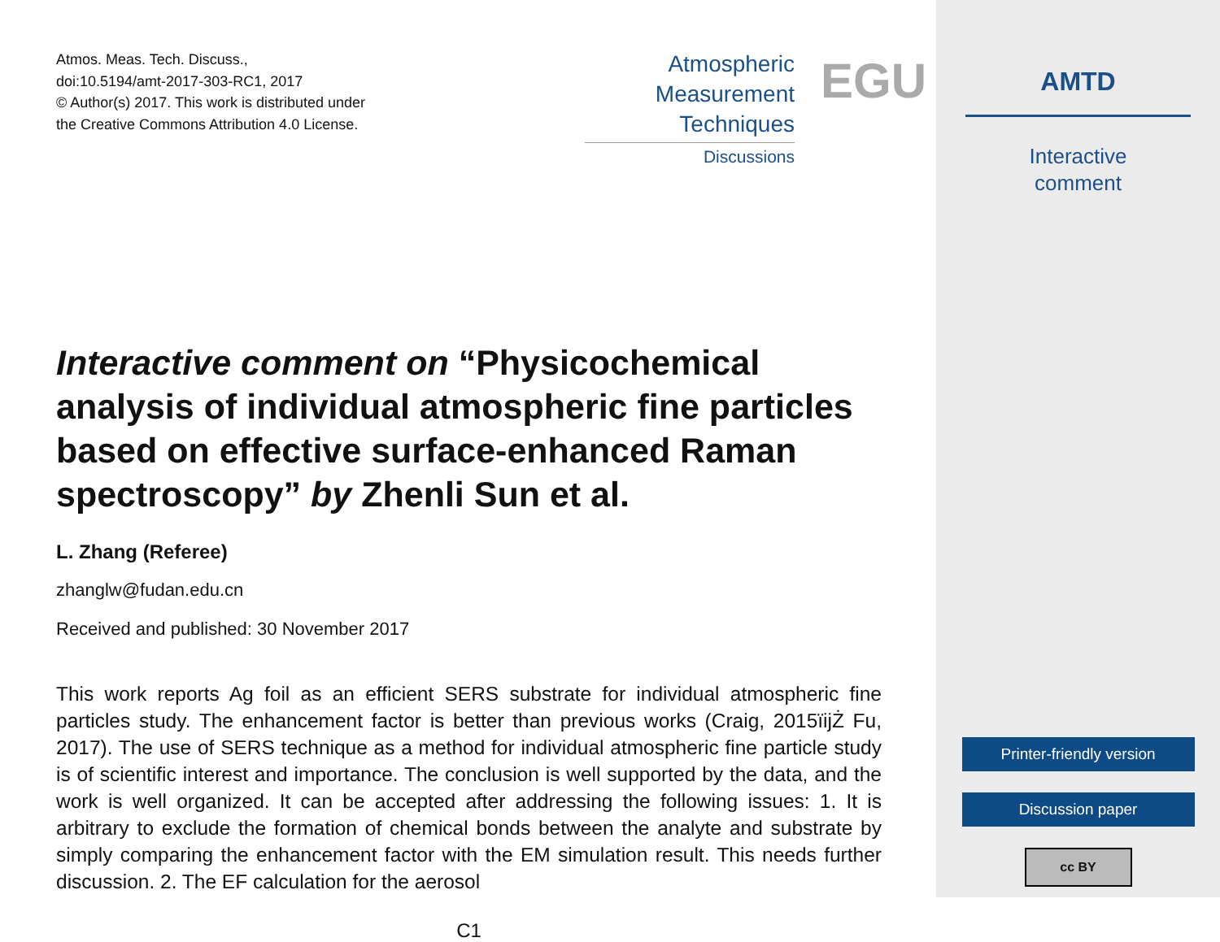Atmos. Meas. Tech. Discuss.,
doi:10.5194/amt-2017-303-RC1, 2017
© Author(s) 2017. This work is distributed under
the Creative Commons Attribution 4.0 License.
Atmospheric
Measurement
Techniques
Discussions
EGU
Interactive comment on “Physicochemical analysis of individual atmospheric fine particles based on effective surface-enhanced Raman spectroscopy” by Zhenli Sun et al.
L. Zhang (Referee)
zhanglw@fudan.edu.cn
Received and published: 30 November 2017
This work reports Ag foil as an efficient SERS substrate for individual atmospheric fine particles study. The enhancement factor is better than previous works (Craig, 2015ïijŻ Fu, 2017). The use of SERS technique as a method for individual atmospheric fine particle study is of scientific interest and importance. The conclusion is well supported by the data, and the work is well organized. It can be accepted after addressing the following issues: 1. It is arbitrary to exclude the formation of chemical bonds between the analyte and substrate by simply comparing the enhancement factor with the EM simulation result. This needs further discussion. 2. The EF calculation for the aerosol
C1
AMTD
Interactive
comment
Printer-friendly version
Discussion paper
cc BY